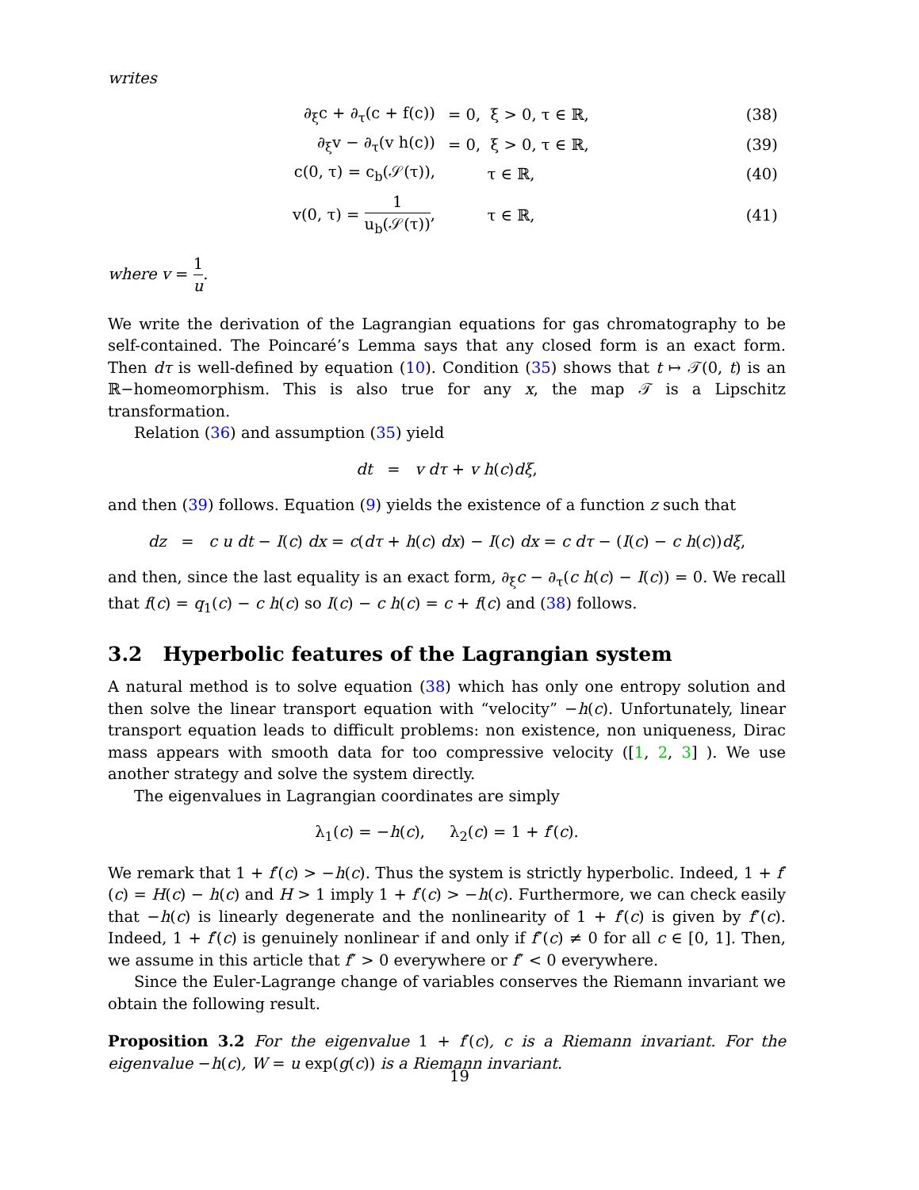writes
| ∂<sub>ξ</sub>c + ∂<sub>τ</sub>(c + f(c)) | = 0, ξ > 0, τ ∈ ℝ, | (38) |
| ∂<sub>ξ</sub>v − ∂<sub>τ</sub>(v h(c)) | = 0, ξ > 0, τ ∈ ℝ, | (39) |
| c(0, τ) = c<sub>b</sub>(𝒮(τ)), | τ ∈ ℝ, | (40) |
| v(0, τ) = 1 u<sub>b</sub>(𝒮(τ)) , | τ ∈ ℝ, | (41) |
where v = 1 u.
We write the derivation of the Lagrangian equations for gas chromatography to be self-contained. The Poincaré’s Lemma says that any closed form is an exact form. Then dτ is well-defined by equation (10). Condition (35) shows that t ↦ 𝒯(0, t) is an ℝ−homeomorphism. This is also true for any x, the map 𝒯 is a Lipschitz transformation.
Relation (36) and assumption (35) yield
dt = v dτ + v h(c)dξ,
and then (39) follows. Equation (9) yields the existence of a function z such that
dz = c u dt − I(c) dx = c(dτ + h(c) dx) − I(c) dx = c dτ − (I(c) − c h(c))dξ,
and then, since the last equality is an exact form, ∂<sub>ξ</sub>c − ∂<sub>τ</sub>(c h(c) − I(c)) = 0. We recall that f(c) = q<sub>1</sub>(c) − c h(c) so I(c) − c h(c) = c + f(c) and (38) follows.
3.2 Hyperbolic features of the Lagrangian system
A natural method is to solve equation (38) which has only one entropy solution and then solve the linear transport equation with “velocity” −h(c). Unfortunately, linear transport equation leads to difficult problems: non existence, non uniqueness, Dirac mass appears with smooth data for too compressive velocity ([1, 2, 3] ). We use another strategy and solve the system directly.
The eigenvalues in Lagrangian coordinates are simply
λ<sub>1</sub>(c) = −h(c), λ<sub>2</sub>(c) = 1 + f′(c).
We remark that 1 + f′(c) > −h(c). Thus the system is strictly hyperbolic. Indeed, 1 + f′(c) = H(c) − h(c) and H > 1 imply 1 + f′(c) > −h(c). Furthermore, we can check easily that −h(c) is linearly degenerate and the nonlinearity of 1 + f′(c) is given by f″(c). Indeed, 1 + f′(c) is genuinely nonlinear if and only if f″(c) ≠ 0 for all c ∈ [0, 1]. Then, we assume in this article that f″ > 0 everywhere or f″ < 0 everywhere.
Since the Euler-Lagrange change of variables conserves the Riemann invariant we obtain the following result.
Proposition 3.2 For the eigenvalue 1 + f′(c), c is a Riemann invariant. For the eigenvalue −h(c), W = u exp(g(c)) is a Riemann invariant.
19